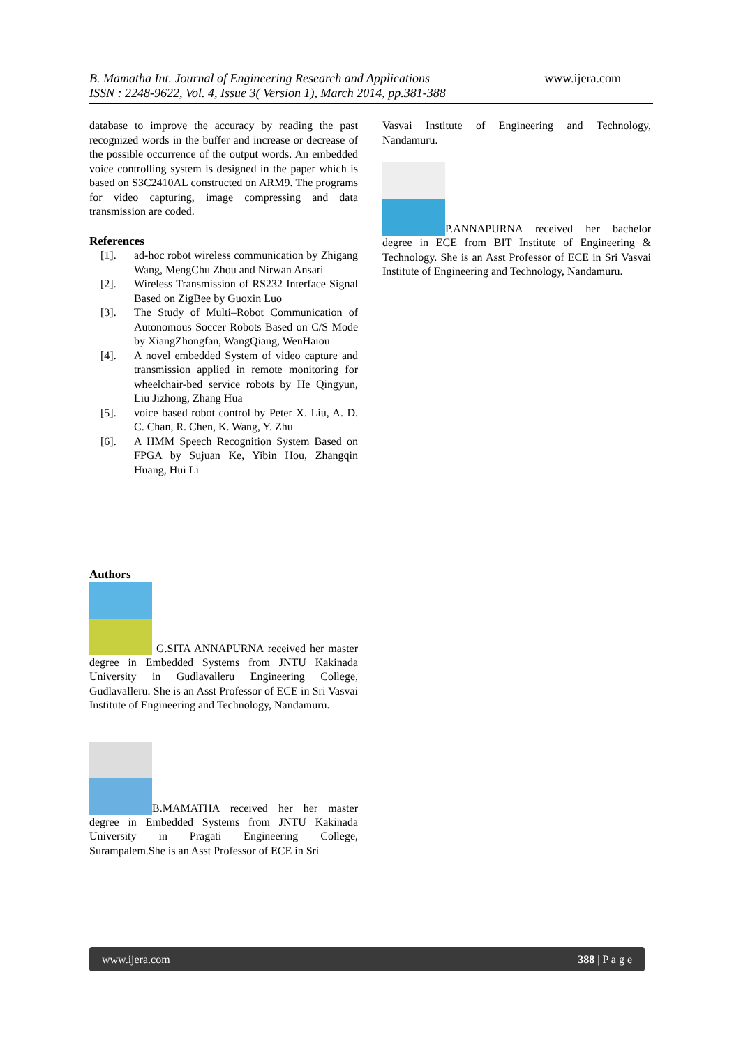www.ijera.com
B. Mamatha Int. Journal of Engineering Research and Applications
ISSN : 2248-9622, Vol. 4, Issue 3( Version 1), March 2014, pp.381-388
database to improve the accuracy by reading the past recognized words in the buffer and increase or decrease of the possible occurrence of the output words. An embedded voice controlling system is designed in the paper which is based on S3C2410AL constructed on ARM9. The programs for video capturing, image compressing and data transmission are coded.
References
[1]. ad-hoc robot wireless communication by Zhigang Wang, MengChu Zhou and Nirwan Ansari
[2]. Wireless Transmission of RS232 Interface Signal Based on ZigBee by Guoxin Luo
[3]. The Study of Multi–Robot Communication of Autonomous Soccer Robots Based on C/S Mode by XiangZhongfan, WangQiang, WenHaiou
[4]. A novel embedded System of video capture and transmission applied in remote monitoring for wheelchair-bed service robots by He Qingyun, Liu Jizhong, Zhang Hua
[5]. voice based robot control by Peter X. Liu, A. D. C. Chan, R. Chen, K. Wang, Y. Zhu
[6]. A HMM Speech Recognition System Based on FPGA by Sujuan Ke, Yibin Hou, Zhangqin Huang, Hui Li
Authors
G.SITA ANNAPURNA received her master degree in Embedded Systems from JNTU Kakinada University in Gudlavalleru Engineering College, Gudlavalleru. She is an Asst Professor of ECE in Sri Vasvai Institute of Engineering and Technology, Nandamuru.
B.MAMATHA received her her master degree in Embedded Systems from JNTU Kakinada University in Pragati Engineering College, Surampalem.She is an Asst Professor of ECE in Sri
Vasvai Institute of Engineering and Technology, Nandamuru.
P.ANNAPURNA received her bachelor degree in ECE from BIT Institute of Engineering & Technology. She is an Asst Professor of ECE in Sri Vasvai Institute of Engineering and Technology, Nandamuru.
www.ijera.com 388 | P a g e